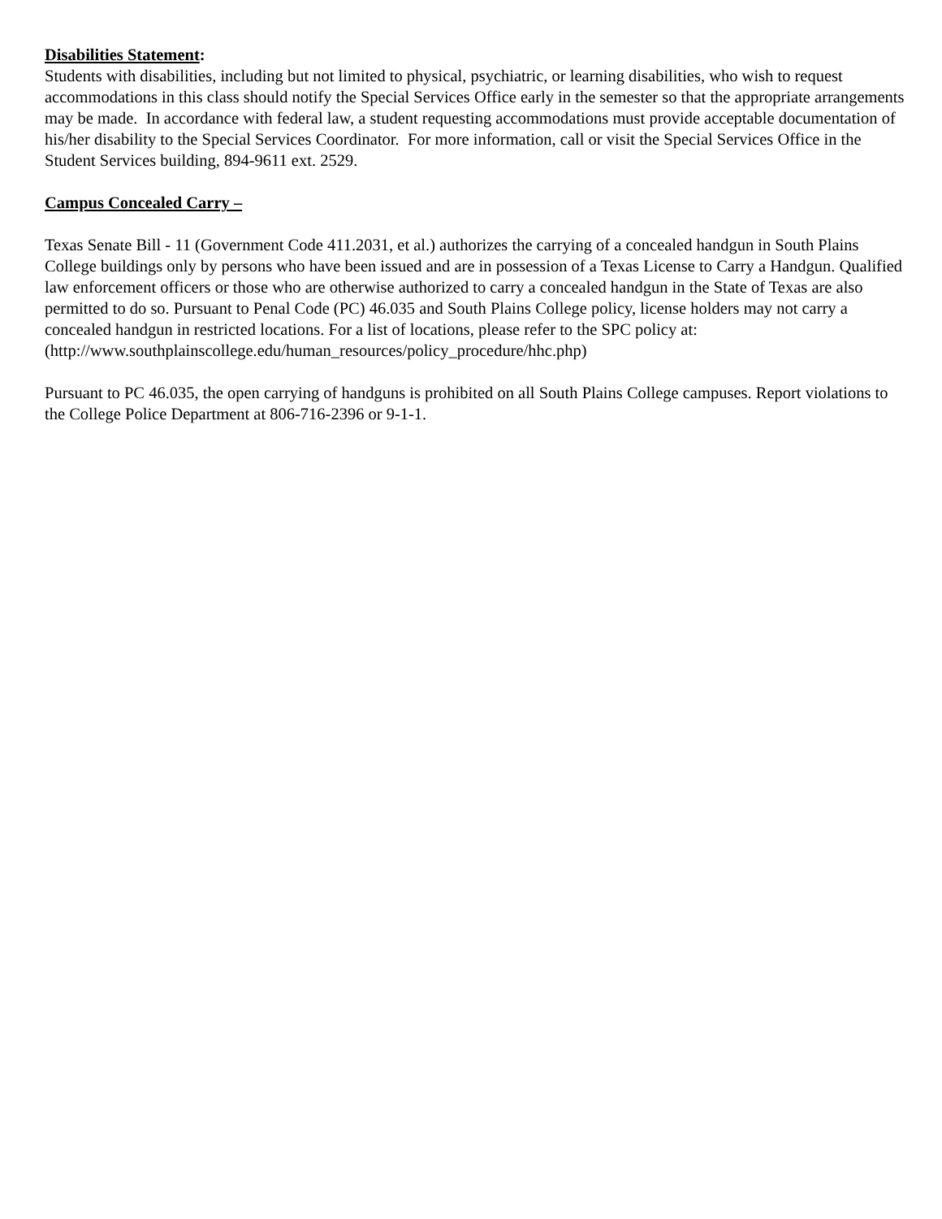Disabilities Statement:
Students with disabilities, including but not limited to physical, psychiatric, or learning disabilities, who wish to request accommodations in this class should notify the Special Services Office early in the semester so that the appropriate arrangements may be made. In accordance with federal law, a student requesting accommodations must provide acceptable documentation of his/her disability to the Special Services Coordinator. For more information, call or visit the Special Services Office in the Student Services building, 894-9611 ext. 2529.
Campus Concealed Carry –
Texas Senate Bill - 11 (Government Code 411.2031, et al.) authorizes the carrying of a concealed handgun in South Plains College buildings only by persons who have been issued and are in possession of a Texas License to Carry a Handgun. Qualified law enforcement officers or those who are otherwise authorized to carry a concealed handgun in the State of Texas are also permitted to do so. Pursuant to Penal Code (PC) 46.035 and South Plains College policy, license holders may not carry a concealed handgun in restricted locations. For a list of locations, please refer to the SPC policy at: (http://www.southplainscollege.edu/human_resources/policy_procedure/hhc.php)
Pursuant to PC 46.035, the open carrying of handguns is prohibited on all South Plains College campuses. Report violations to the College Police Department at 806-716-2396 or 9-1-1.